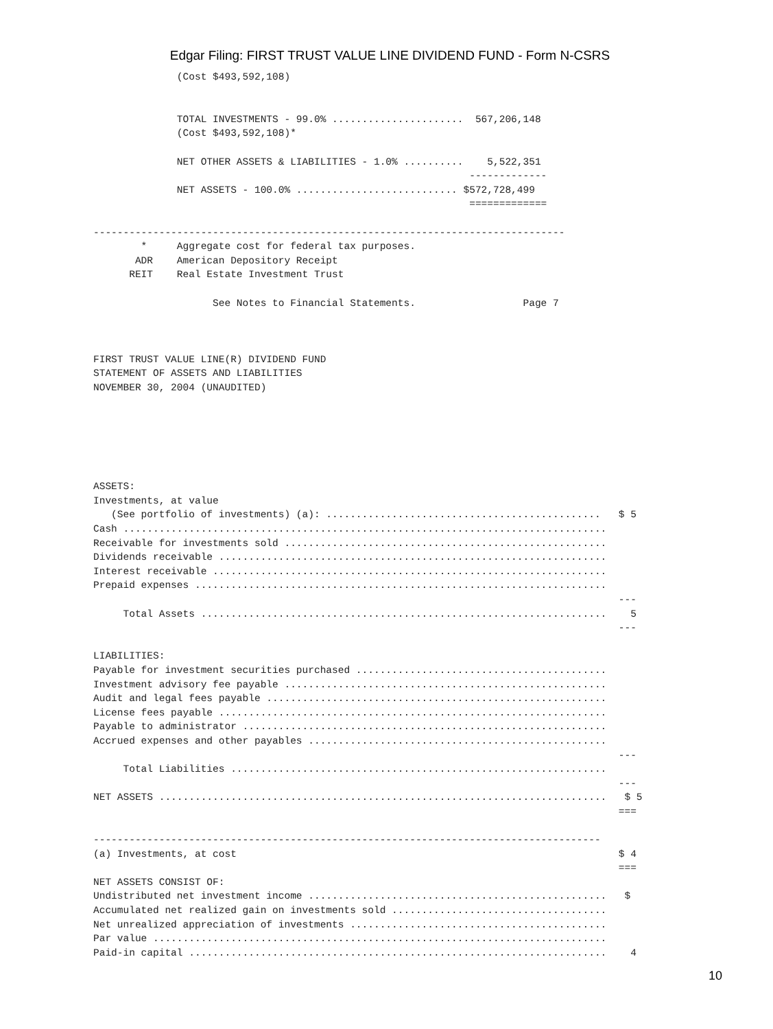Edgar Filing: FIRST TRUST VALUE LINE DIVIDEND FUND - Form N-CSRS
              (Cost $493,592,108)


              TOTAL INVESTMENTS - 99.0% ......................  567,206,148
              (Cost $493,592,108)*

              NET OTHER ASSETS & LIABILITIES - 1.0% ..........    5,522,351
                                                               -------------
              NET ASSETS - 100.0% ........................... $572,728,499
                                                               =============

-------------------------------------------------------------------------------
        *     Aggregate cost for federal tax purposes.
       ADR    American Depository Receipt
      REIT    Real Estate Investment Trust

                    See Notes to Financial Statements.                  Page 7



FIRST TRUST VALUE LINE(R) DIVIDEND FUND
STATEMENT OF ASSETS AND LIABILITIES
NOVEMBER 30, 2004 (UNAUDITED)






ASSETS:
Investments, at value
   (See portfolio of investments) (a): ..............................................   $ 5
Cash .................................................................................
Receivable for investments sold ......................................................
Dividends receivable .................................................................
Interest receivable ..................................................................
Prepaid expenses .....................................................................
                                                                                        ---
     Total Assets ....................................................................    5
                                                                                        ---

LIABILITIES:
Payable for investment securities purchased ..........................................
Investment advisory fee payable ......................................................
Audit and legal fees payable .........................................................
License fees payable .................................................................
Payable to administrator .............................................................
Accrued expenses and other payables ..................................................
                                                                                        ---
     Total Liabilities ...............................................................
                                                                                        ---
NET ASSETS ...........................................................................   $ 5
                                                                                        ===

-------------------------------------------------------------------------------------
(a) Investments, at cost                                                                $ 4
                                                                                        ===
NET ASSETS CONSIST OF:
Undistributed net investment income ..................................................   $
Accumulated net realized gain on investments sold ....................................
Net unrealized appreciation of investments ...........................................
Par value ............................................................................
Paid-in capital ......................................................................    4
10